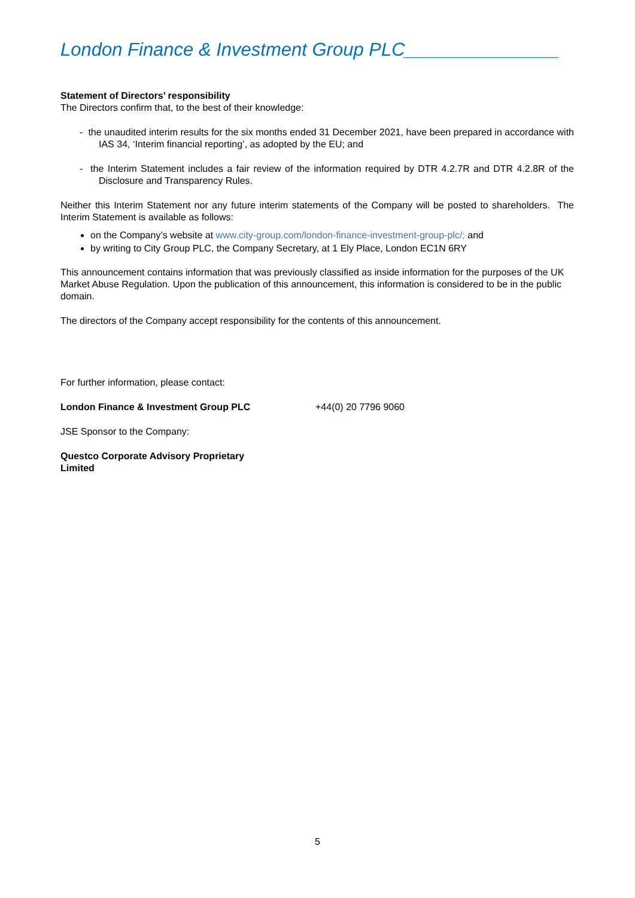London Finance & Investment Group PLC_______________
Statement of Directors’ responsibility
The Directors confirm that, to the best of their knowledge:
- the unaudited interim results for the six months ended 31 December 2021, have been prepared in accordance with IAS 34, ‘Interim financial reporting’, as adopted by the EU; and
- the Interim Statement includes a fair review of the information required by DTR 4.2.7R and DTR 4.2.8R of the Disclosure and Transparency Rules.
Neither this Interim Statement nor any future interim statements of the Company will be posted to shareholders. The Interim Statement is available as follows:
on the Company’s website at www.city-group.com/london-finance-investment-group-plc/; and
by writing to City Group PLC, the Company Secretary, at 1 Ely Place, London EC1N 6RY
This announcement contains information that was previously classified as inside information for the purposes of the UK Market Abuse Regulation. Upon the publication of this announcement, this information is considered to be in the public domain.
The directors of the Company accept responsibility for the contents of this announcement.
For further information, please contact:
London Finance & Investment Group PLC +44(0) 20 7796 9060
JSE Sponsor to the Company:
Questco Corporate Advisory Proprietary
Limited
5